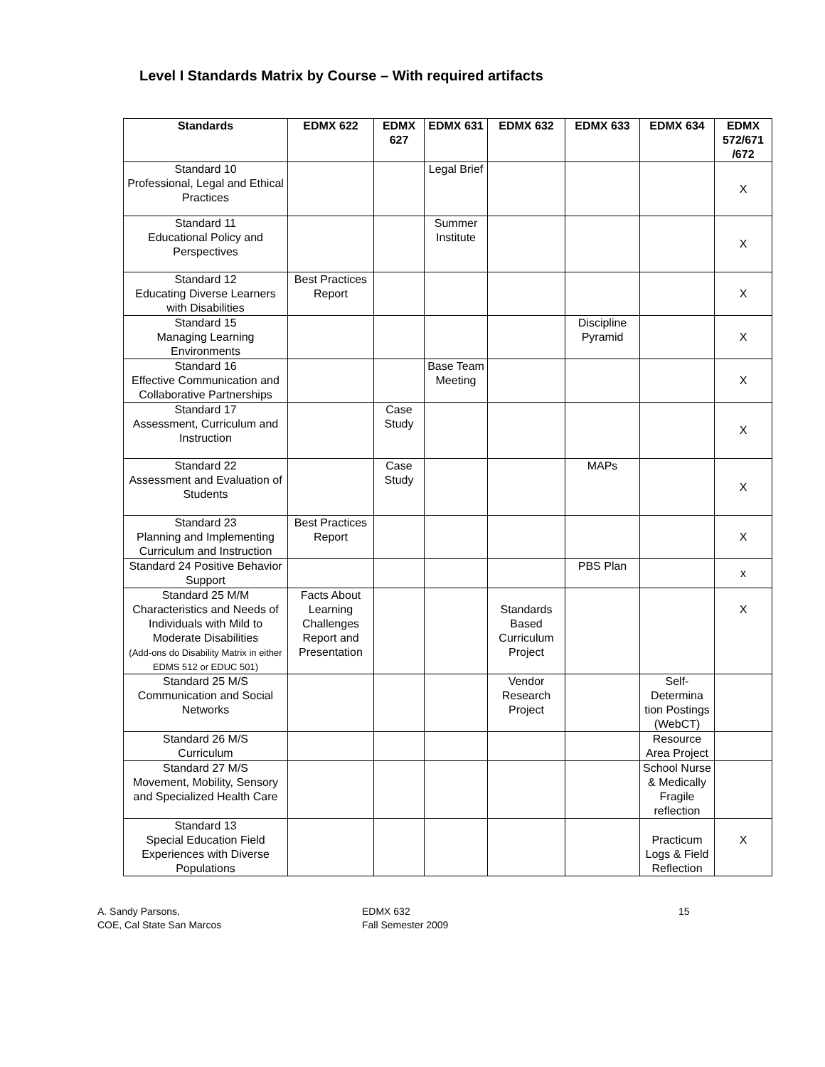Level I Standards Matrix by Course – With required artifacts
| Standards | EDMX 622 | EDMX 627 | EDMX 631 | EDMX 632 | EDMX 633 | EDMX 634 | EDMX 572/671 /672 |
| --- | --- | --- | --- | --- | --- | --- | --- |
| Standard 10 Professional, Legal and Ethical Practices | | | Legal Brief | | | | X |
| Standard 11 Educational Policy and Perspectives | | | Summer Institute | | | | X |
| Standard 12 Educating Diverse Learners with Disabilities | Best Practices Report | | | | | | X |
| Standard 15 Managing Learning Environments | | | | | Discipline Pyramid | | X |
| Standard 16 Effective Communication and Collaborative Partnerships | | | Base Team Meeting | | | | X |
| Standard 17 Assessment, Curriculum and Instruction | | Case Study | | | | | X |
| Standard 22 Assessment and Evaluation of Students | | Case Study | | | MAPs | | X |
| Standard 23 Planning and Implementing Curriculum and Instruction | Best Practices Report | | | | | | X |
| Standard 24 Positive Behavior Support | | | | | PBS Plan | | x |
| Standard 25 M/M Characteristics and Needs of Individuals with Mild to Moderate Disabilities (Add-ons do Disability Matrix in either EDMS 512 or EDUC 501) | Facts About Learning Challenges Report and Presentation | | | Standards Based Curriculum Project | | | X |
| Standard 25 M/S Communication and Social Networks | | | | Vendor Research Project | | Self-Determina tion Postings (WebCT) | |
| Standard 26 M/S Curriculum | | | | | | Resource Area Project | |
| Standard 27 M/S Movement, Mobility, Sensory and Specialized Health Care | | | | | | School Nurse & Medically Fragile reflection | |
| Standard 13 Special Education Field Experiences with Diverse Populations | | | | | | Practicum Logs & Field Reflection | X |
A. Sandy Parsons,
COE, Cal State San Marcos
EDMX 632
Fall Semester 2009
15